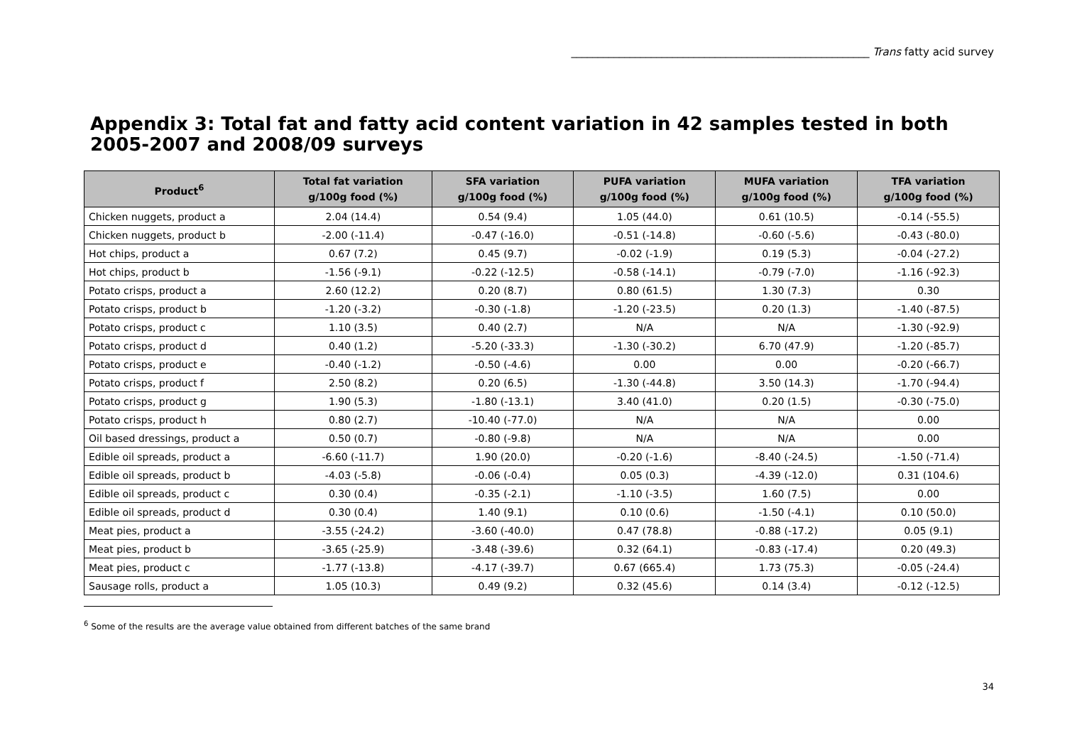________________________________________________________ Trans fatty acid survey
Appendix 3: Total fat and fatty acid content variation in 42 samples tested in both 2005-2007 and 2008/09 surveys
| Product<sup>6</sup> | Total fat variation g/100g food (%) | SFA variation g/100g food (%) | PUFA variation g/100g food (%) | MUFA variation g/100g food (%) | TFA variation g/100g food (%) |
| --- | --- | --- | --- | --- | --- |
| Chicken nuggets, product a | 2.04 (14.4) | 0.54 (9.4) | 1.05 (44.0) | 0.61 (10.5) | -0.14 (-55.5) |
| Chicken nuggets, product b | -2.00 (-11.4) | -0.47 (-16.0) | -0.51 (-14.8) | -0.60 (-5.6) | -0.43 (-80.0) |
| Hot chips, product a | 0.67 (7.2) | 0.45 (9.7) | -0.02 (-1.9) | 0.19 (5.3) | -0.04 (-27.2) |
| Hot chips, product b | -1.56 (-9.1) | -0.22 (-12.5) | -0.58 (-14.1) | -0.79 (-7.0) | -1.16 (-92.3) |
| Potato crisps, product a | 2.60 (12.2) | 0.20 (8.7) | 0.80 (61.5) | 1.30 (7.3) | 0.30 |
| Potato crisps, product b | -1.20 (-3.2) | -0.30 (-1.8) | -1.20 (-23.5) | 0.20 (1.3) | -1.40 (-87.5) |
| Potato crisps, product c | 1.10 (3.5) | 0.40 (2.7) | N/A | N/A | -1.30 (-92.9) |
| Potato crisps, product d | 0.40 (1.2) | -5.20 (-33.3) | -1.30 (-30.2) | 6.70 (47.9) | -1.20 (-85.7) |
| Potato crisps, product e | -0.40 (-1.2) | -0.50 (-4.6) | 0.00 | 0.00 | -0.20 (-66.7) |
| Potato crisps, product f | 2.50 (8.2) | 0.20 (6.5) | -1.30 (-44.8) | 3.50 (14.3) | -1.70 (-94.4) |
| Potato crisps, product g | 1.90 (5.3) | -1.80 (-13.1) | 3.40 (41.0) | 0.20 (1.5) | -0.30 (-75.0) |
| Potato crisps, product h | 0.80 (2.7) | -10.40 (-77.0) | N/A | N/A | 0.00 |
| Oil based dressings, product a | 0.50 (0.7) | -0.80 (-9.8) | N/A | N/A | 0.00 |
| Edible oil spreads, product a | -6.60 (-11.7) | 1.90 (20.0) | -0.20 (-1.6) | -8.40 (-24.5) | -1.50 (-71.4) |
| Edible oil spreads, product b | -4.03 (-5.8) | -0.06 (-0.4) | 0.05 (0.3) | -4.39 (-12.0) | 0.31 (104.6) |
| Edible oil spreads, product c | 0.30 (0.4) | -0.35 (-2.1) | -1.10 (-3.5) | 1.60 (7.5) | 0.00 |
| Edible oil spreads, product d | 0.30 (0.4) | 1.40 (9.1) | 0.10 (0.6) | -1.50 (-4.1) | 0.10 (50.0) |
| Meat pies, product a | -3.55 (-24.2) | -3.60 (-40.0) | 0.47 (78.8) | -0.88 (-17.2) | 0.05 (9.1) |
| Meat pies, product b | -3.65 (-25.9) | -3.48 (-39.6) | 0.32 (64.1) | -0.83 (-17.4) | 0.20 (49.3) |
| Meat pies, product c | -1.77 (-13.8) | -4.17 (-39.7) | 0.67 (665.4) | 1.73 (75.3) | -0.05 (-24.4) |
| Sausage rolls, product a | 1.05 (10.3) | 0.49 (9.2) | 0.32 (45.6) | 0.14 (3.4) | -0.12 (-12.5) |
<sup>6</sup> Some of the results are the average value obtained from different batches of the same brand
34